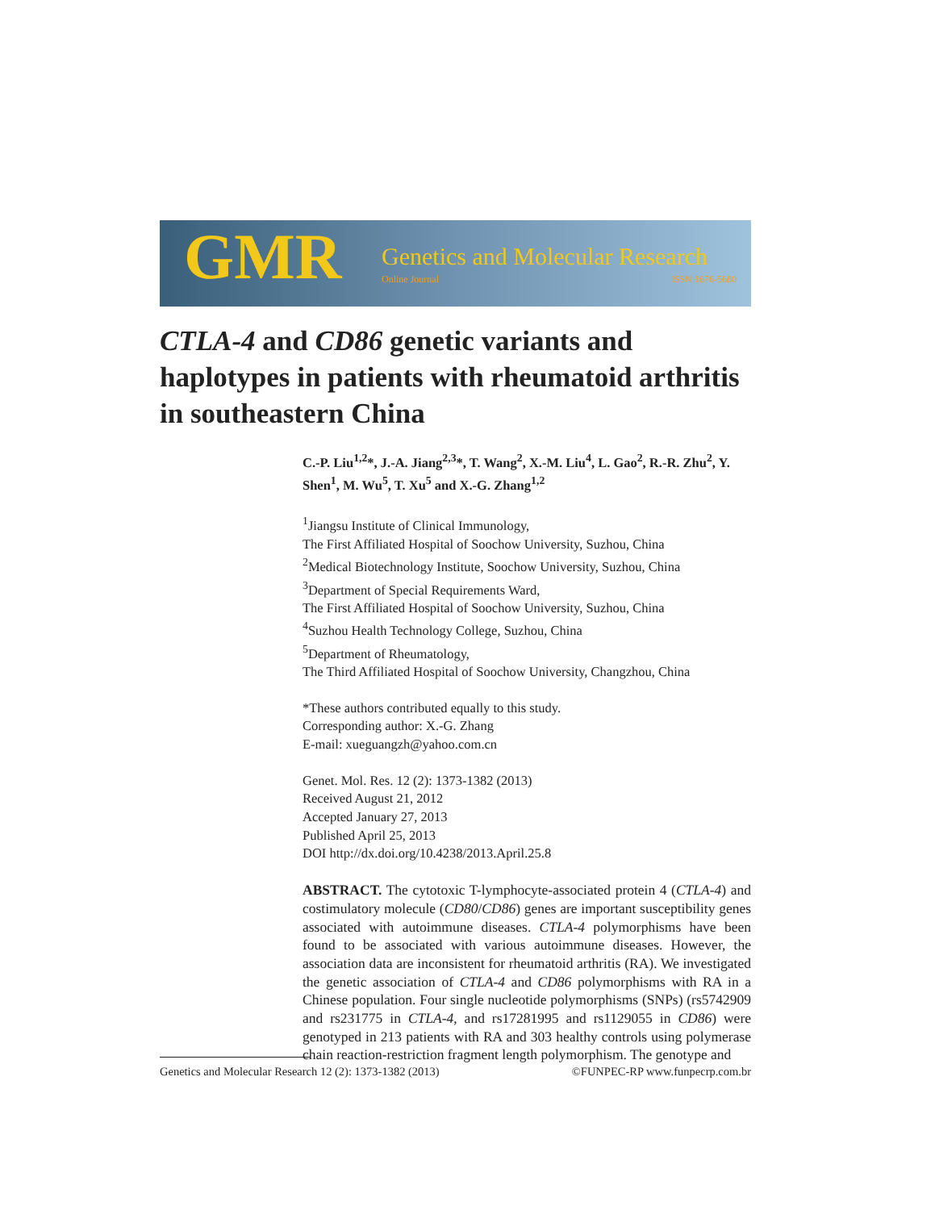GMR Genetics and Molecular Research
Online Journal ISSN:1676-5680
CTLA-4 and CD86 genetic variants and haplotypes in patients with rheumatoid arthritis in southeastern China
C.-P. Liu<sup>1,2</sup>*, J.-A. Jiang<sup>2,3</sup>*, T. Wang<sup>2</sup>, X.-M. Liu<sup>4</sup>, L. Gao<sup>2</sup>, R.-R. Zhu<sup>2</sup>, Y. Shen<sup>1</sup>, M. Wu<sup>5</sup>, T. Xu<sup>5</sup> and X.-G. Zhang<sup>1,2</sup>
<sup>1</sup> Jiangsu Institute of Clinical Immunology,
The First Affiliated Hospital of Soochow University, Suzhou, China
<sup>2</sup> Medical Biotechnology Institute, Soochow University, Suzhou, China
<sup>3</sup> Department of Special Requirements Ward,
The First Affiliated Hospital of Soochow University, Suzhou, China
<sup>4</sup> Suzhou Health Technology College, Suzhou, China
<sup>5</sup> Department of Rheumatology,
The Third Affiliated Hospital of Soochow University, Changzhou, China
*These authors contributed equally to this study.
Corresponding author: X.-G. Zhang
E-mail: xueguangzh@yahoo.com.cn
Genet. Mol. Res. 12 (2): 1373-1382 (2013)
Received August 21, 2012
Accepted January 27, 2013
Published April 25, 2013
DOI http://dx.doi.org/10.4238/2013.April.25.8
ABSTRACT. The cytotoxic T-lymphocyte-associated protein 4 (CTLA-4) and costimulatory molecule (CD80/CD86) genes are important susceptibility genes associated with autoimmune diseases. CTLA-4 polymorphisms have been found to be associated with various autoimmune diseases. However, the association data are inconsistent for rheumatoid arthritis (RA). We investigated the genetic association of CTLA-4 and CD86 polymorphisms with RA in a Chinese population. Four single nucleotide polymorphisms (SNPs) (rs5742909 and rs231775 in CTLA-4, and rs17281995 and rs1129055 in CD86) were genotyped in 213 patients with RA and 303 healthy controls using polymerase chain reaction-restriction fragment length polymorphism. The genotype and
Genetics and Molecular Research 12 (2): 1373-1382 (2013) ©FUNPEC-RP www.funpecrp.com.br